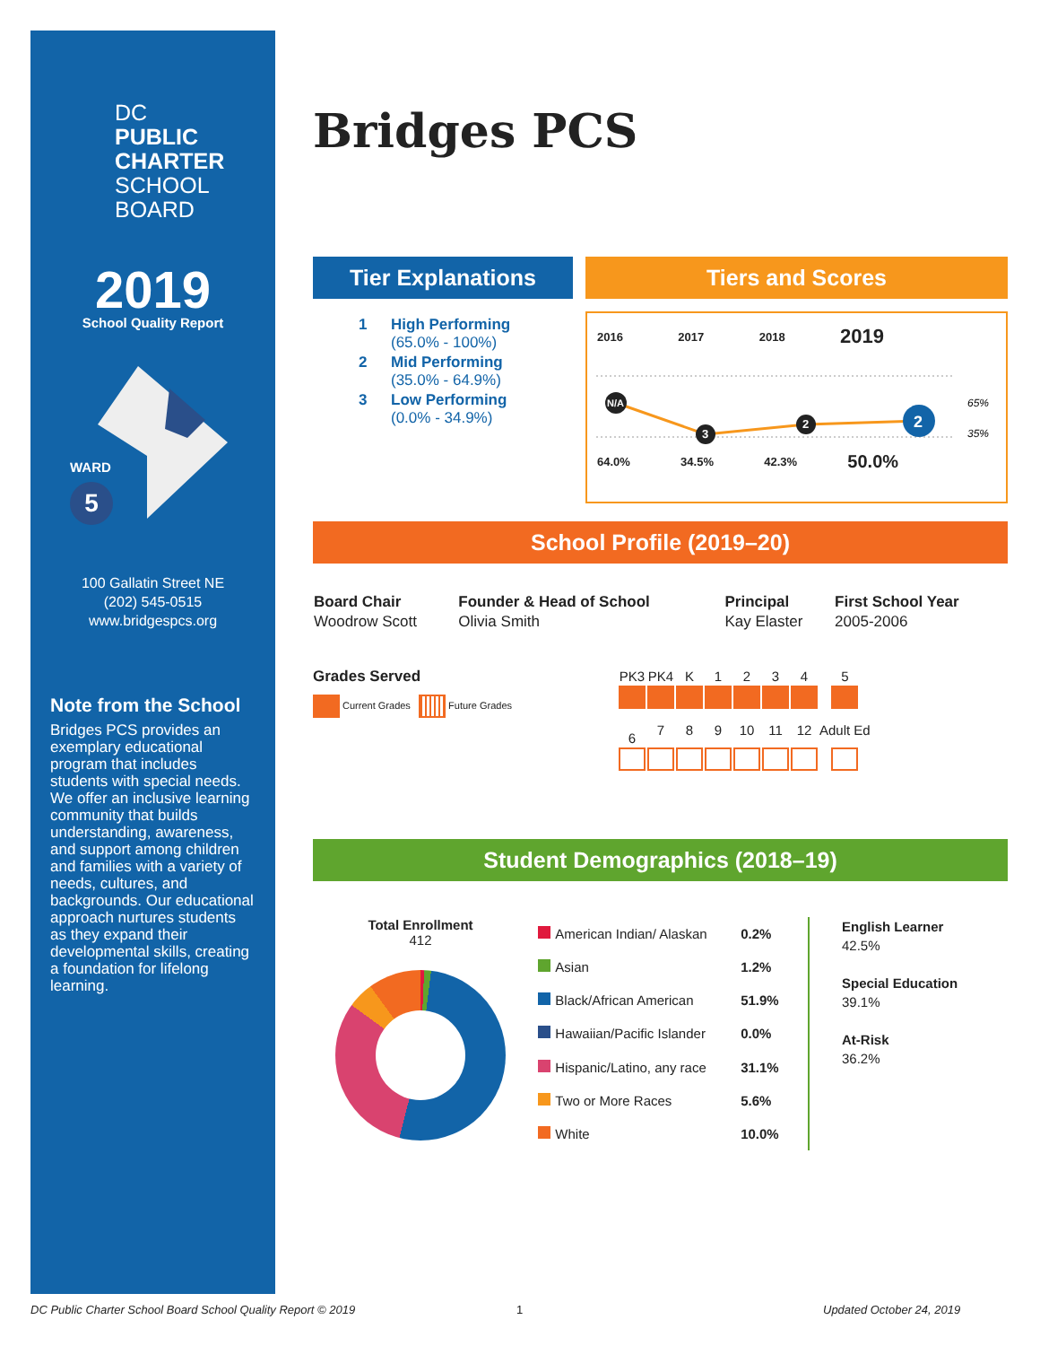DC
PUBLIC
CHARTER
SCHOOL
BOARD
2019
School Quality Report
WARD
5
100 Gallatin Street NE
(202) 545-0515
www.bridgespcs.org
Note from the School
Bridges PCS provides an exemplary educational program that includes students with special needs. We offer an inclusive learning community that builds understanding, awareness, and support among children and families with a variety of needs, cultures, and backgrounds. Our educational approach nurtures students as they expand their developmental skills, creating a foundation for lifelong learning.
Bridges PCS
Tier Explanations
| 1 | High Performing (65.0% - 100%) |
| 2 | Mid Performing (35.0% - 64.9%) |
| 3 | Low Performing (0.0% - 34.9%) |
Tiers and Scores
| 2016 | 2017 | 2018 | 2019 |
N/A
3
2
2
65%
35%
| 64.0% | 34.5% | 42.3% | 50.0% |
School Profile (2019–20)
| Board Chair | Founder & Head of School | Principal | First School Year |
| Woodrow Scott | Olivia Smith | Kay Elaster | 2005-2006 |
Grades Served
Current Grades Future Grades
| PK3 | PK4 | K | 1 | 2 | 3 | 4 | 5 |
| 6 | 7 | 8 | 9 | 10 | 11 | 12 | Adult Ed |
Student Demographics (2018–19)
Total Enrollment
412
| | American Indian/ Alaskan | 0.2% |
| | Asian | 1.2% |
| | Black/African American | 51.9% |
| | Hawaiian/Pacific Islander | 0.0% |
| | Hispanic/Latino, any race | 31.1% |
| | Two or More Races | 5.6% |
| | White | 10.0% |
English Learner
42.5%
Special Education
39.1%
At-Risk
36.2%
DC Public Charter School Board School Quality Report © 2019
1 Updated October 24, 2019